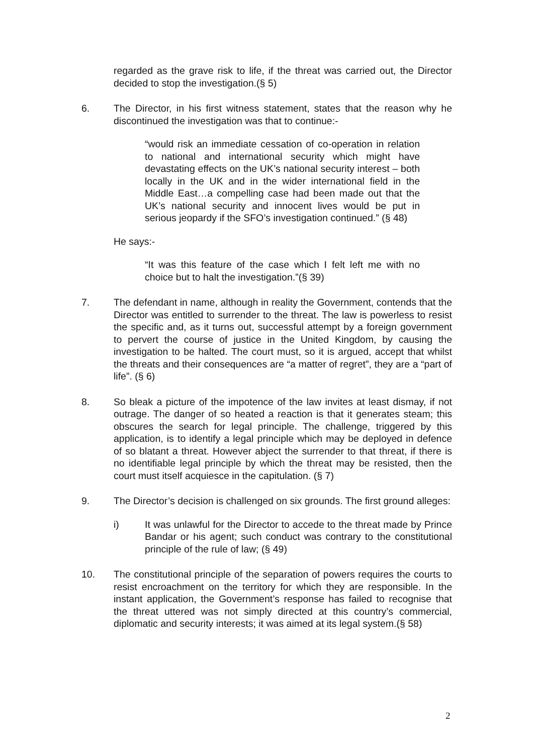regarded as the grave risk to life, if the threat was carried out, the Director decided to stop the investigation.(§ 5)
6. The Director, in his first witness statement, states that the reason why he discontinued the investigation was that to continue:-
“would risk an immediate cessation of co-operation in relation to national and international security which might have devastating effects on the UK’s national security interest – both locally in the UK and in the wider international field in the Middle East…a compelling case had been made out that the UK’s national security and innocent lives would be put in serious jeopardy if the SFO’s investigation continued.” (§ 48)
He says:-
“It was this feature of the case which I felt left me with no choice but to halt the investigation.”(§ 39)
7. The defendant in name, although in reality the Government, contends that the Director was entitled to surrender to the threat. The law is powerless to resist the specific and, as it turns out, successful attempt by a foreign government to pervert the course of justice in the United Kingdom, by causing the investigation to be halted. The court must, so it is argued, accept that whilst the threats and their consequences are “a matter of regret”, they are a “part of life”. (§ 6)
8. So bleak a picture of the impotence of the law invites at least dismay, if not outrage. The danger of so heated a reaction is that it generates steam; this obscures the search for legal principle. The challenge, triggered by this application, is to identify a legal principle which may be deployed in defence of so blatant a threat. However abject the surrender to that threat, if there is no identifiable legal principle by which the threat may be resisted, then the court must itself acquiesce in the capitulation. (§ 7)
9. The Director’s decision is challenged on six grounds. The first ground alleges:
i) It was unlawful for the Director to accede to the threat made by Prince Bandar or his agent; such conduct was contrary to the constitutional principle of the rule of law; (§ 49)
10. The constitutional principle of the separation of powers requires the courts to resist encroachment on the territory for which they are responsible. In the instant application, the Government’s response has failed to recognise that the threat uttered was not simply directed at this country’s commercial, diplomatic and security interests; it was aimed at its legal system.(§ 58)
2